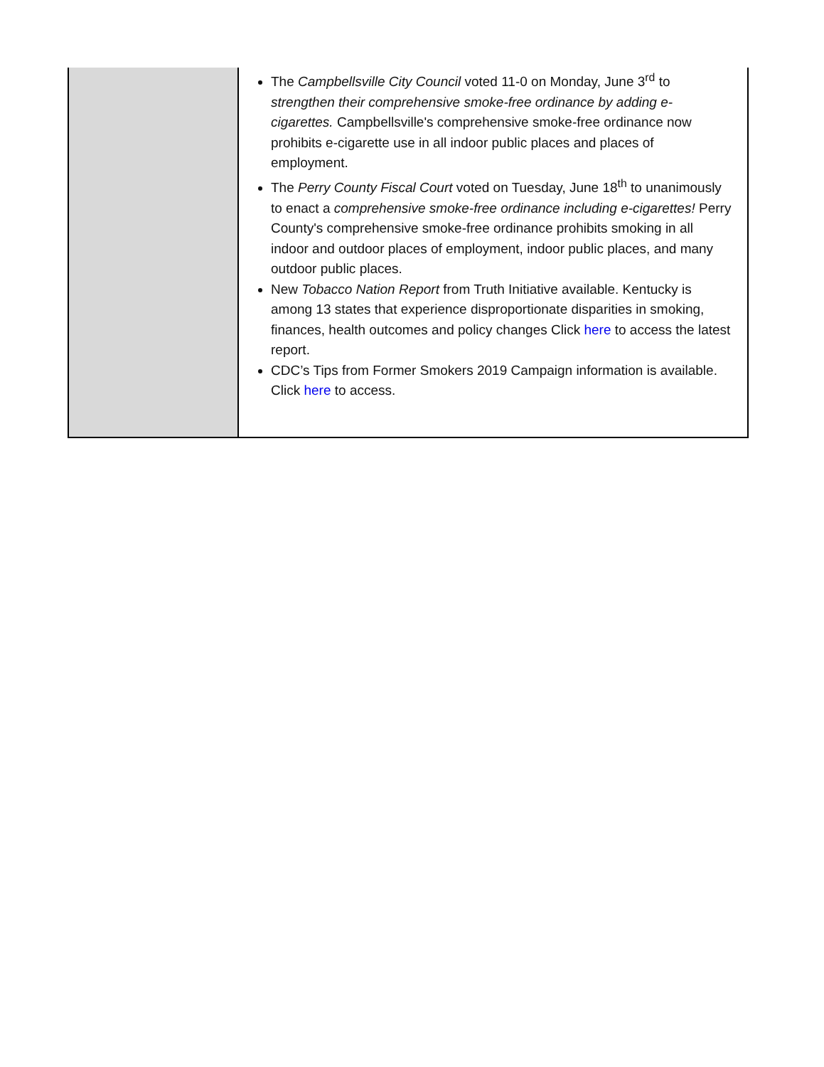| | The Campbellsville City Council voted 11-0 on Monday, June 3<sup>rd</sup> to strengthen their comprehensive smoke-free ordinance by adding e-cigarettes. Campbellsville's comprehensive smoke-free ordinance now prohibits e-cigarette use in all indoor public places and places of employment. The Perry County Fiscal Court voted on Tuesday, June 18<sup>th</sup> to unanimously to enact a comprehensive smoke-free ordinance including e-cigarettes! Perry County's comprehensive smoke-free ordinance prohibits smoking in all indoor and outdoor places of employment, indoor public places, and many outdoor public places. New Tobacco Nation Report from Truth Initiative available. Kentucky is among 13 states that experience disproportionate disparities in smoking, finances, health outcomes and policy changes Click here to access the latest report. CDC’s Tips from Former Smokers 2019 Campaign information is available. Click here to access. |